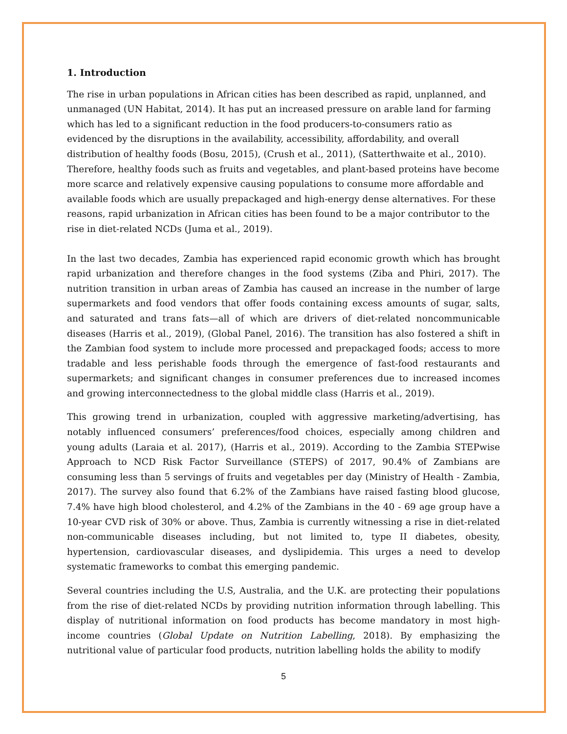1. Introduction
The rise in urban populations in African cities has been described as rapid, unplanned, and unmanaged (UN Habitat, 2014). It has put an increased pressure on arable land for farming which has led to a significant reduction in the food producers-to-consumers ratio as evidenced by the disruptions in the availability, accessibility, affordability, and overall distribution of healthy foods (Bosu, 2015), (Crush et al., 2011), (Satterthwaite et al., 2010). Therefore, healthy foods such as fruits and vegetables, and plant-based proteins have become more scarce and relatively expensive causing populations to consume more affordable and available foods which are usually prepackaged and high-energy dense alternatives. For these reasons, rapid urbanization in African cities has been found to be a major contributor to the rise in diet-related NCDs (Juma et al., 2019).
In the last two decades, Zambia has experienced rapid economic growth which has brought rapid urbanization and therefore changes in the food systems (Ziba and Phiri, 2017). The nutrition transition in urban areas of Zambia has caused an increase in the number of large supermarkets and food vendors that offer foods containing excess amounts of sugar, salts, and saturated and trans fats—all of which are drivers of diet-related noncommunicable diseases (Harris et al., 2019), (Global Panel, 2016). The transition has also fostered a shift in the Zambian food system to include more processed and prepackaged foods; access to more tradable and less perishable foods through the emergence of fast-food restaurants and supermarkets; and significant changes in consumer preferences due to increased incomes and growing interconnectedness to the global middle class (Harris et al., 2019).
This growing trend in urbanization, coupled with aggressive marketing/advertising, has notably influenced consumers’ preferences/food choices, especially among children and young adults (Laraia et al. 2017), (Harris et al., 2019). According to the Zambia STEPwise Approach to NCD Risk Factor Surveillance (STEPS) of 2017, 90.4% of Zambians are consuming less than 5 servings of fruits and vegetables per day (Ministry of Health - Zambia, 2017). The survey also found that 6.2% of the Zambians have raised fasting blood glucose, 7.4% have high blood cholesterol, and 4.2% of the Zambians in the 40 - 69 age group have a 10-year CVD risk of 30% or above. Thus, Zambia is currently witnessing a rise in diet-related non-communicable diseases including, but not limited to, type II diabetes, obesity, hypertension, cardiovascular diseases, and dyslipidemia. This urges a need to develop systematic frameworks to combat this emerging pandemic.
Several countries including the U.S, Australia, and the U.K. are protecting their populations from the rise of diet-related NCDs by providing nutrition information through labelling. This display of nutritional information on food products has become mandatory in most high-income countries (Global Update on Nutrition Labelling, 2018). By emphasizing the nutritional value of particular food products, nutrition labelling holds the ability to modify
5